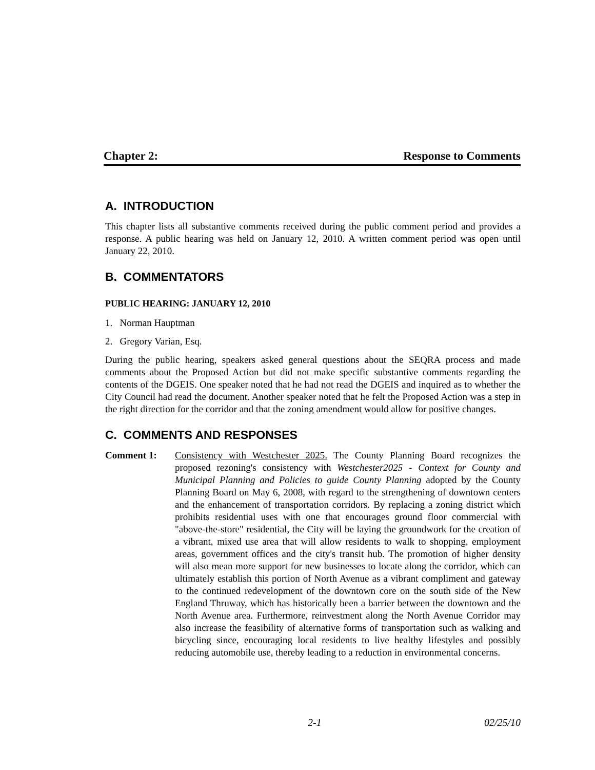Chapter 2: Response to Comments
A. INTRODUCTION
This chapter lists all substantive comments received during the public comment period and provides a response. A public hearing was held on January 12, 2010. A written comment period was open until January 22, 2010.
B. COMMENTATORS
PUBLIC HEARING: JANUARY 12, 2010
1. Norman Hauptman
2. Gregory Varian, Esq.
During the public hearing, speakers asked general questions about the SEQRA process and made comments about the Proposed Action but did not make specific substantive comments regarding the contents of the DGEIS. One speaker noted that he had not read the DGEIS and inquired as to whether the City Council had read the document. Another speaker noted that he felt the Proposed Action was a step in the right direction for the corridor and that the zoning amendment would allow for positive changes.
C. COMMENTS AND RESPONSES
Comment 1: Consistency with Westchester 2025. The County Planning Board recognizes the proposed rezoning's consistency with Westchester2025 - Context for County and Municipal Planning and Policies to guide County Planning adopted by the County Planning Board on May 6, 2008, with regard to the strengthening of downtown centers and the enhancement of transportation corridors. By replacing a zoning district which prohibits residential uses with one that encourages ground floor commercial with "above-the-store" residential, the City will be laying the groundwork for the creation of a vibrant, mixed use area that will allow residents to walk to shopping, employment areas, government offices and the city's transit hub. The promotion of higher density will also mean more support for new businesses to locate along the corridor, which can ultimately establish this portion of North Avenue as a vibrant compliment and gateway to the continued redevelopment of the downtown core on the south side of the New England Thruway, which has historically been a barrier between the downtown and the North Avenue area. Furthermore, reinvestment along the North Avenue Corridor may also increase the feasibility of alternative forms of transportation such as walking and bicycling since, encouraging local residents to live healthy lifestyles and possibly reducing automobile use, thereby leading to a reduction in environmental concerns.
2-1 02/25/10